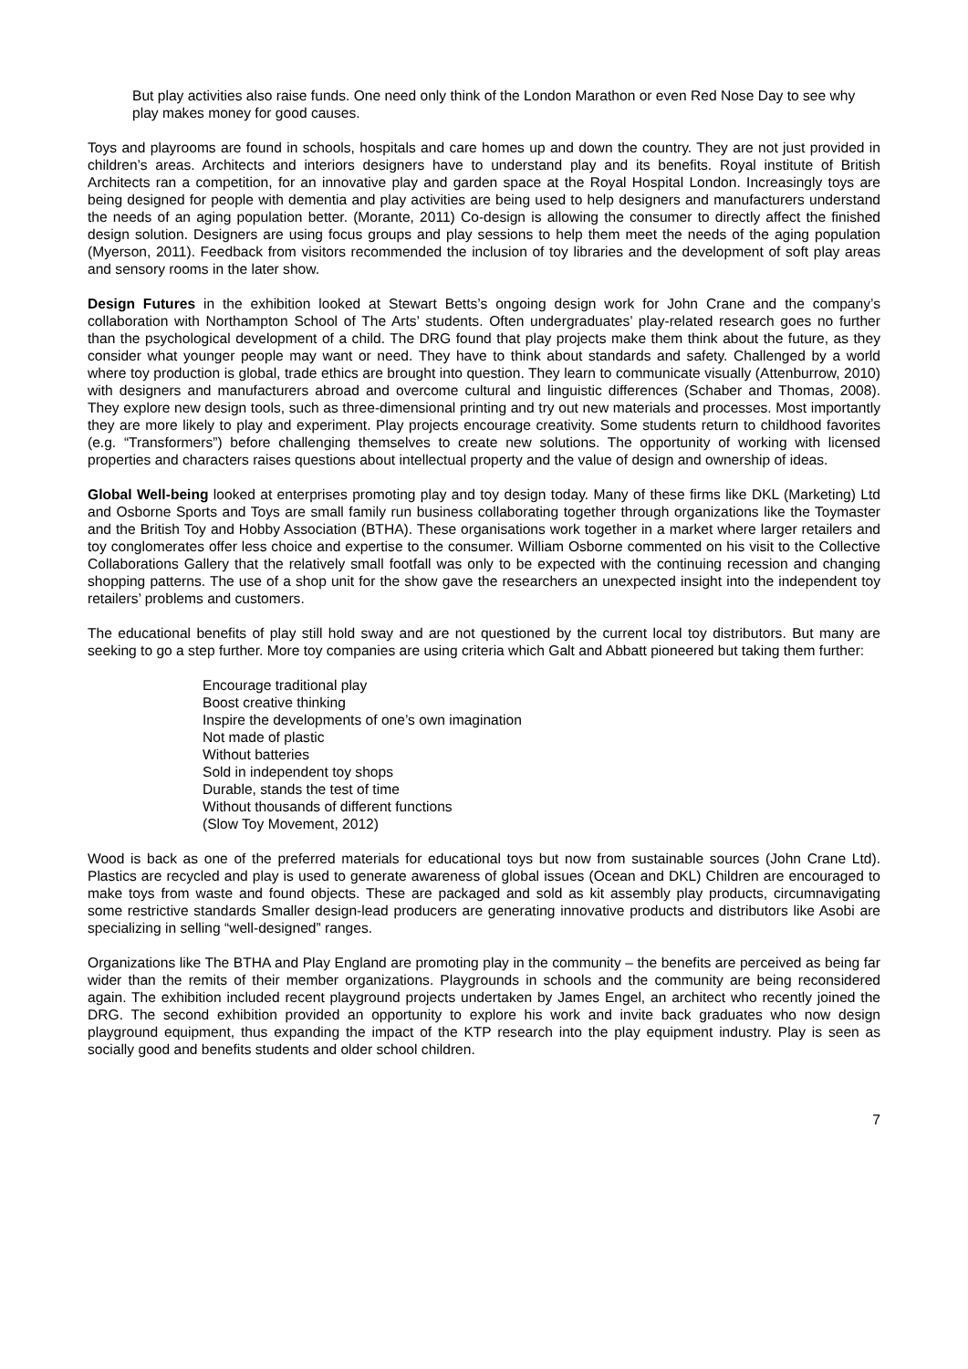But play activities also raise funds. One need only think of the London Marathon or even Red Nose Day to see why play makes money for good causes.
Toys and playrooms are found in schools, hospitals and care homes up and down the country. They are not just provided in children’s areas. Architects and interiors designers have to understand play and its benefits. Royal institute of British Architects ran a competition, for an innovative play and garden space at the Royal Hospital London. Increasingly toys are being designed for people with dementia and play activities are being used to help designers and manufacturers understand the needs of an aging population better. (Morante, 2011) Co-design is allowing the consumer to directly affect the finished design solution. Designers are using focus groups and play sessions to help them meet the needs of the aging population (Myerson, 2011). Feedback from visitors recommended the inclusion of toy libraries and the development of soft play areas and sensory rooms in the later show.
Design Futures in the exhibition looked at Stewart Betts’s ongoing design work for John Crane and the company’s collaboration with Northampton School of The Arts’ students. Often undergraduates’ play-related research goes no further than the psychological development of a child. The DRG found that play projects make them think about the future, as they consider what younger people may want or need. They have to think about standards and safety. Challenged by a world where toy production is global, trade ethics are brought into question. They learn to communicate visually (Attenburrow, 2010) with designers and manufacturers abroad and overcome cultural and linguistic differences (Schaber and Thomas, 2008). They explore new design tools, such as three-dimensional printing and try out new materials and processes. Most importantly they are more likely to play and experiment. Play projects encourage creativity. Some students return to childhood favorites (e.g. “Transformers”) before challenging themselves to create new solutions. The opportunity of working with licensed properties and characters raises questions about intellectual property and the value of design and ownership of ideas.
Global Well-being looked at enterprises promoting play and toy design today. Many of these firms like DKL (Marketing) Ltd and Osborne Sports and Toys are small family run business collaborating together through organizations like the Toymaster and the British Toy and Hobby Association (BTHA). These organisations work together in a market where larger retailers and toy conglomerates offer less choice and expertise to the consumer. William Osborne commented on his visit to the Collective Collaborations Gallery that the relatively small footfall was only to be expected with the continuing recession and changing shopping patterns. The use of a shop unit for the show gave the researchers an unexpected insight into the independent toy retailers’ problems and customers.
The educational benefits of play still hold sway and are not questioned by the current local toy distributors. But many are seeking to go a step further. More toy companies are using criteria which Galt and Abbatt pioneered but taking them further:
Encourage traditional play
Boost creative thinking
Inspire the developments of one’s own imagination
Not made of plastic
Without batteries
Sold in independent toy shops
Durable, stands the test of time
Without thousands of different functions
(Slow Toy Movement, 2012)
Wood is back as one of the preferred materials for educational toys but now from sustainable sources (John Crane Ltd). Plastics are recycled and play is used to generate awareness of global issues (Ocean and DKL) Children are encouraged to make toys from waste and found objects. These are packaged and sold as kit assembly play products, circumnavigating some restrictive standards Smaller design-lead producers are generating innovative products and distributors like Asobi are specializing in selling “well-designed” ranges.
Organizations like The BTHA and Play England are promoting play in the community – the benefits are perceived as being far wider than the remits of their member organizations. Playgrounds in schools and the community are being reconsidered again. The exhibition included recent playground projects undertaken by James Engel, an architect who recently joined the DRG. The second exhibition provided an opportunity to explore his work and invite back graduates who now design playground equipment, thus expanding the impact of the KTP research into the play equipment industry. Play is seen as socially good and benefits students and older school children.
7